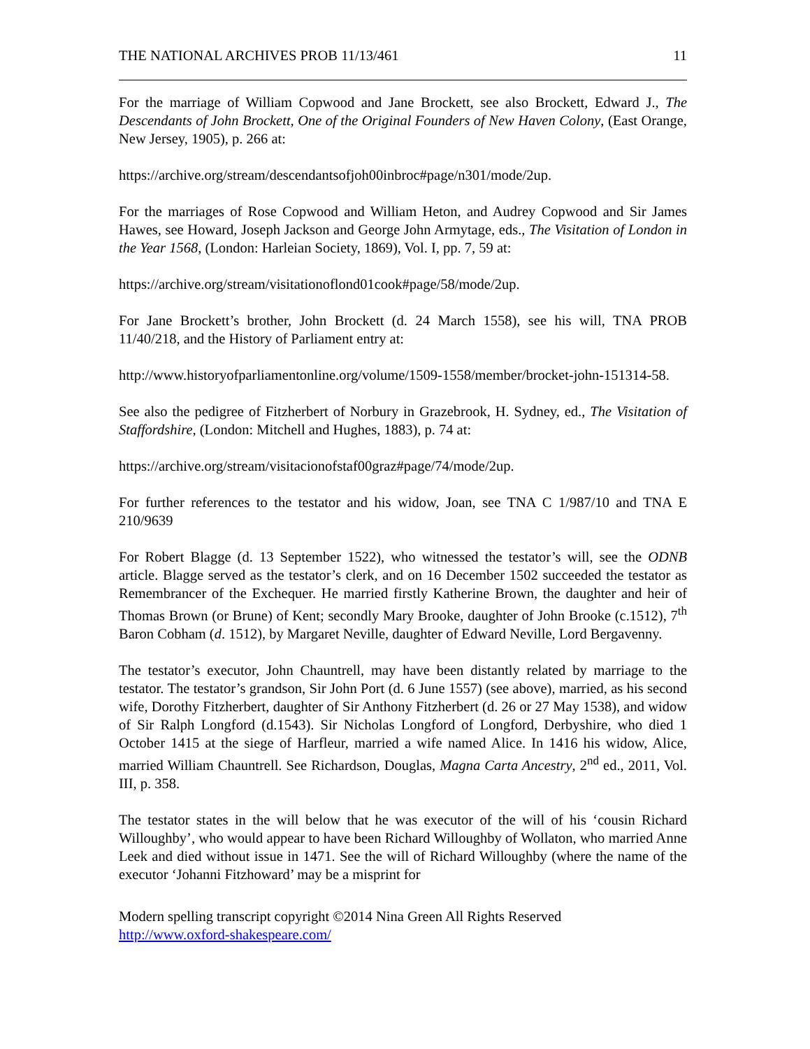THE NATIONAL ARCHIVES PROB 11/13/461 11
For the marriage of William Copwood and Jane Brockett, see also Brockett, Edward J., The Descendants of John Brockett, One of the Original Founders of New Haven Colony, (East Orange, New Jersey, 1905), p. 266 at:
https://archive.org/stream/descendantsofjoh00inbroc#page/n301/mode/2up.
For the marriages of Rose Copwood and William Heton, and Audrey Copwood and Sir James Hawes, see Howard, Joseph Jackson and George John Armytage, eds., The Visitation of London in the Year 1568, (London: Harleian Society, 1869), Vol. I, pp. 7, 59 at:
https://archive.org/stream/visitationoflond01cook#page/58/mode/2up.
For Jane Brockett’s brother, John Brockett (d. 24 March 1558), see his will, TNA PROB 11/40/218, and the History of Parliament entry at:
http://www.historyofparliamentonline.org/volume/1509-1558/member/brocket-john-151314-58.
See also the pedigree of Fitzherbert of Norbury in Grazebrook, H. Sydney, ed., The Visitation of Staffordshire, (London: Mitchell and Hughes, 1883), p. 74 at:
https://archive.org/stream/visitacionofstaf00graz#page/74/mode/2up.
For further references to the testator and his widow, Joan, see TNA C 1/987/10 and TNA E 210/9639
For Robert Blagge (d. 13 September 1522), who witnessed the testator’s will, see the ODNB article. Blagge served as the testator’s clerk, and on 16 December 1502 succeeded the testator as Remembrancer of the Exchequer. He married firstly Katherine Brown, the daughter and heir of Thomas Brown (or Brune) of Kent; secondly Mary Brooke, daughter of John Brooke (c.1512), 7<sup>th</sup> Baron Cobham (d. 1512), by Margaret Neville, daughter of Edward Neville, Lord Bergavenny.
The testator’s executor, John Chauntrell, may have been distantly related by marriage to the testator. The testator’s grandson, Sir John Port (d. 6 June 1557) (see above), married, as his second wife, Dorothy Fitzherbert, daughter of Sir Anthony Fitzherbert (d. 26 or 27 May 1538), and widow of Sir Ralph Longford (d.1543). Sir Nicholas Longford of Longford, Derbyshire, who died 1 October 1415 at the siege of Harfleur, married a wife named Alice. In 1416 his widow, Alice, married William Chauntrell. See Richardson, Douglas, Magna Carta Ancestry, 2<sup>nd</sup> ed., 2011, Vol. III, p. 358.
The testator states in the will below that he was executor of the will of his ‘cousin Richard Willoughby’, who would appear to have been Richard Willoughby of Wollaton, who married Anne Leek and died without issue in 1471. See the will of Richard Willoughby (where the name of the executor ‘Johanni Fitzhoward’ may be a misprint for
Modern spelling transcript copyright ©2014 Nina Green All Rights Reserved
http://www.oxford-shakespeare.com/